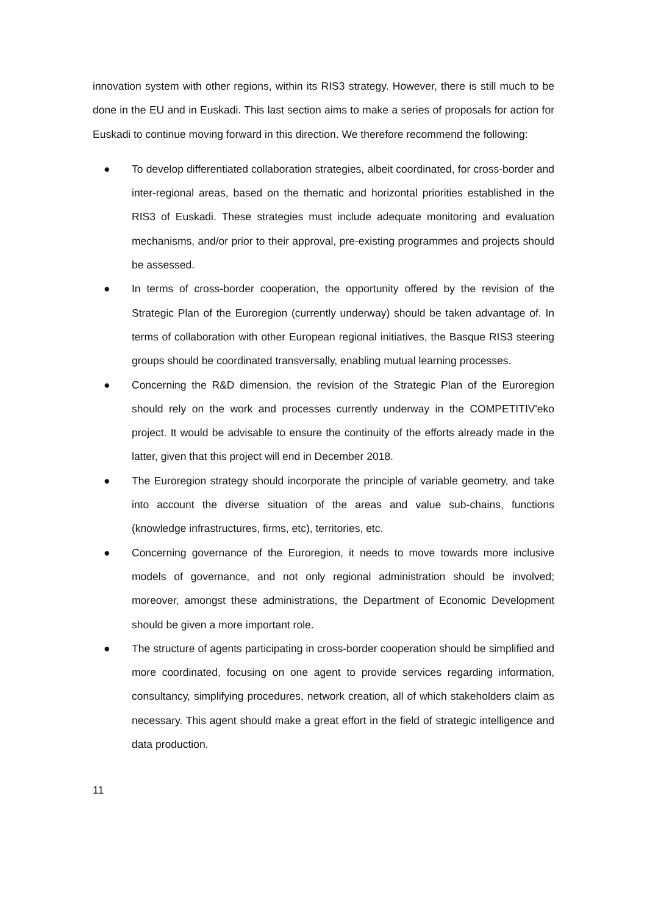innovation system with other regions, within its RIS3 strategy. However, there is still much to be done in the EU and in Euskadi. This last section aims to make a series of proposals for action for Euskadi to continue moving forward in this direction. We therefore recommend the following:
● To develop differentiated collaboration strategies, albeit coordinated, for cross-border and inter-regional areas, based on the thematic and horizontal priorities established in the RIS3 of Euskadi. These strategies must include adequate monitoring and evaluation mechanisms, and/or prior to their approval, pre-existing programmes and projects should be assessed.
● In terms of cross-border cooperation, the opportunity offered by the revision of the Strategic Plan of the Euroregion (currently underway) should be taken advantage of. In terms of collaboration with other European regional initiatives, the Basque RIS3 steering groups should be coordinated transversally, enabling mutual learning processes.
● Concerning the R&D dimension, the revision of the Strategic Plan of the Euroregion should rely on the work and processes currently underway in the COMPETITIV'eko project. It would be advisable to ensure the continuity of the efforts already made in the latter, given that this project will end in December 2018.
● The Euroregion strategy should incorporate the principle of variable geometry, and take into account the diverse situation of the areas and value sub-chains, functions (knowledge infrastructures, firms, etc), territories, etc.
● Concerning governance of the Euroregion, it needs to move towards more inclusive models of governance, and not only regional administration should be involved; moreover, amongst these administrations, the Department of Economic Development should be given a more important role.
● The structure of agents participating in cross-border cooperation should be simplified and more coordinated, focusing on one agent to provide services regarding information, consultancy, simplifying procedures, network creation, all of which stakeholders claim as necessary. This agent should make a great effort in the field of strategic intelligence and data production.
11